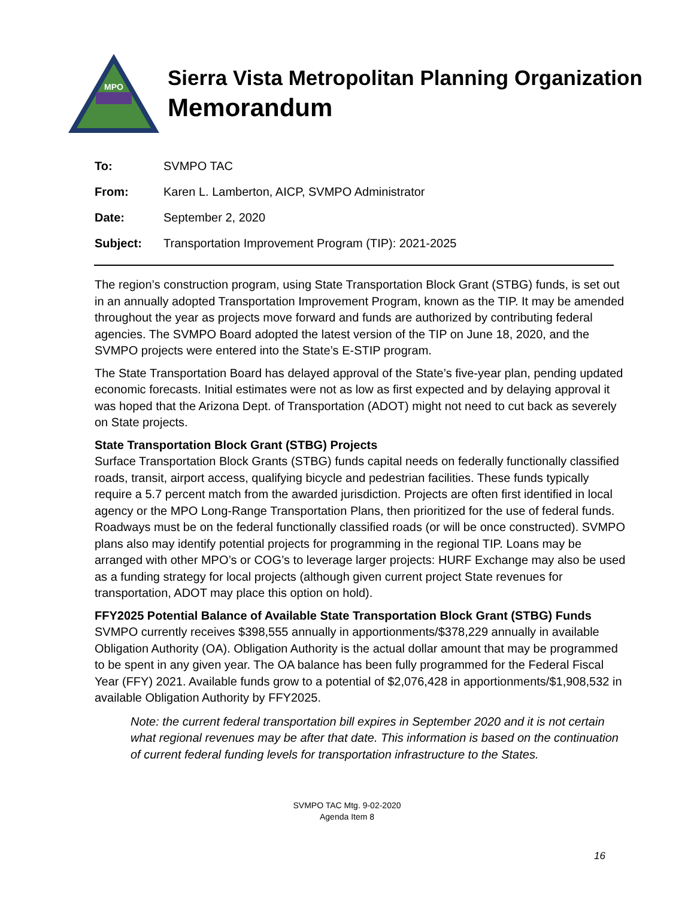MPO
Sierra Vista Metropolitan Planning Organization
Memorandum
To: SVMPO TAC
From: Karen L. Lamberton, AICP, SVMPO Administrator
Date: September 2, 2020
Subject: Transportation Improvement Program (TIP): 2021-2025
The region’s construction program, using State Transportation Block Grant (STBG) funds, is set out in an annually adopted Transportation Improvement Program, known as the TIP. It may be amended throughout the year as projects move forward and funds are authorized by contributing federal agencies. The SVMPO Board adopted the latest version of the TIP on June 18, 2020, and the SVMPO projects were entered into the State’s E-STIP program.
The State Transportation Board has delayed approval of the State’s five-year plan, pending updated economic forecasts. Initial estimates were not as low as first expected and by delaying approval it was hoped that the Arizona Dept. of Transportation (ADOT) might not need to cut back as severely on State projects.
State Transportation Block Grant (STBG) Projects
Surface Transportation Block Grants (STBG) funds capital needs on federally functionally classified roads, transit, airport access, qualifying bicycle and pedestrian facilities. These funds typically require a 5.7 percent match from the awarded jurisdiction. Projects are often first identified in local agency or the MPO Long-Range Transportation Plans, then prioritized for the use of federal funds. Roadways must be on the federal functionally classified roads (or will be once constructed). SVMPO plans also may identify potential projects for programming in the regional TIP. Loans may be arranged with other MPO’s or COG’s to leverage larger projects: HURF Exchange may also be used as a funding strategy for local projects (although given current project State revenues for transportation, ADOT may place this option on hold).
FFY2025 Potential Balance of Available State Transportation Block Grant (STBG) Funds
SVMPO currently receives $398,555 annually in apportionments/$378,229 annually in available Obligation Authority (OA). Obligation Authority is the actual dollar amount that may be programmed to be spent in any given year. The OA balance has been fully programmed for the Federal Fiscal Year (FFY) 2021. Available funds grow to a potential of $2,076,428 in apportionments/$1,908,532 in available Obligation Authority by FFY2025.
Note: the current federal transportation bill expires in September 2020 and it is not certain what regional revenues may be after that date. This information is based on the continuation of current federal funding levels for transportation infrastructure to the States.
SVMPO TAC Mtg. 9-02-2020
Agenda Item 8
16